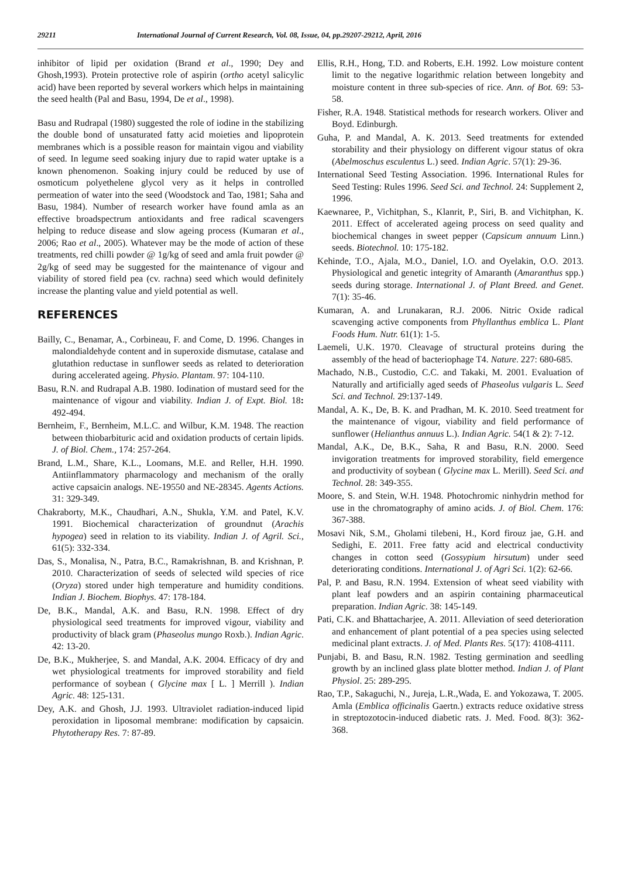29211 International Journal of Current Research, Vol. 08, Issue, 04, pp.29207-29212, April, 2016
inhibitor of lipid per oxidation (Brand et al., 1990; Dey and Ghosh,1993). Protein protective role of aspirin (ortho acetyl salicylic acid) have been reported by several workers which helps in maintaining the seed health (Pal and Basu, 1994, De et al., 1998).
Basu and Rudrapal (1980) suggested the role of iodine in the stabilizing the double bond of unsaturated fatty acid moieties and lipoprotein membranes which is a possible reason for maintain vigou and viability of seed. In legume seed soaking injury due to rapid water uptake is a known phenomenon. Soaking injury could be reduced by use of osmoticum polyethelene glycol very as it helps in controlled permeation of water into the seed (Woodstock and Tao, 1981; Saha and Basu, 1984). Number of research worker have found amla as an effective broadspectrum antioxidants and free radical scavengers helping to reduce disease and slow ageing process (Kumaran et al., 2006; Rao et al., 2005). Whatever may be the mode of action of these treatments, red chilli powder @ 1g/kg of seed and amla fruit powder @ 2g/kg of seed may be suggested for the maintenance of vigour and viability of stored field pea (cv. rachna) seed which would definitely increase the planting value and yield potential as well.
REFERENCES
Bailly, C., Benamar, A., Corbineau, F. and Come, D. 1996. Changes in malondialdehyde content and in superoxide dismutase, catalase and glutathion reductase in sunflower seeds as related to deterioration during accelerated ageing. Physio. Plantam. 97: 104-110.
Basu, R.N. and Rudrapal A.B. 1980. Iodination of mustard seed for the maintenance of vigour and viability. Indian J. of Expt. Biol. 18: 492-494.
Bernheim, F., Bernheim, M.L.C. and Wilbur, K.M. 1948. The reaction between thiobarbituric acid and oxidation products of certain lipids. J. of Biol. Chem., 174: 257-264.
Brand, L.M., Share, K.L., Loomans, M.E. and Reller, H.H. 1990. Antiinflammatory pharmacology and mechanism of the orally active capsaicin analogs. NE-19550 and NE-28345. Agents Actions. 31: 329-349.
Chakraborty, M.K., Chaudhari, A.N., Shukla, Y.M. and Patel, K.V. 1991. Biochemical characterization of groundnut (Arachis hypogea) seed in relation to its viability. Indian J. of Agril. Sci., 61(5): 332-334.
Das, S., Monalisa, N., Patra, B.C., Ramakrishnan, B. and Krishnan, P. 2010. Characterization of seeds of selected wild species of rice (Oryza) stored under high temperature and humidity conditions. Indian J. Biochem. Biophys. 47: 178-184.
De, B.K., Mandal, A.K. and Basu, R.N. 1998. Effect of dry physiological seed treatments for improved vigour, viability and productivity of black gram (Phaseolus mungo Roxb.). Indian Agric. 42: 13-20.
De, B.K., Mukherjee, S. and Mandal, A.K. 2004. Efficacy of dry and wet physiological treatments for improved storability and field performance of soybean ( Glycine max [ L. ] Merrill ). Indian Agric. 48: 125-131.
Dey, A.K. and Ghosh, J.J. 1993. Ultraviolet radiation-induced lipid peroxidation in liposomal membrane: modification by capsaicin. Phytotherapy Res. 7: 87-89.
Ellis, R.H., Hong, T.D. and Roberts, E.H. 1992. Low moisture content limit to the negative logarithmic relation between longebity and moisture content in three sub-species of rice. Ann. of Bot. 69: 53-58.
Fisher, R.A. 1948. Statistical methods for research workers. Oliver and Boyd. Edinburgh.
Guha, P. and Mandal, A. K. 2013. Seed treatments for extended storability and their physiology on different vigour status of okra (Abelmoschus esculentus L.) seed. Indian Agric. 57(1): 29-36.
International Seed Testing Association. 1996. International Rules for Seed Testing: Rules 1996. Seed Sci. and Technol. 24: Supplement 2, 1996.
Kaewnaree, P., Vichitphan, S., Klanrit, P., Siri, B. and Vichitphan, K. 2011. Effect of accelerated ageing process on seed quality and biochemical changes in sweet pepper (Capsicum annuum Linn.) seeds. Biotechnol. 10: 175-182.
Kehinde, T.O., Ajala, M.O., Daniel, I.O. and Oyelakin, O.O. 2013. Physiological and genetic integrity of Amaranth (Amaranthus spp.) seeds during storage. International J. of Plant Breed. and Genet. 7(1): 35-46.
Kumaran, A. and Lrunakaran, R.J. 2006. Nitric Oxide radical scavenging active components from Phyllanthus emblica L. Plant Foods Hum. Nutr. 61(1): 1-5.
Laemeli, U.K. 1970. Cleavage of structural proteins during the assembly of the head of bacteriophage T4. Nature. 227: 680-685.
Machado, N.B., Custodio, C.C. and Takaki, M. 2001. Evaluation of Naturally and artificially aged seeds of Phaseolus vulgaris L. Seed Sci. and Technol. 29:137-149.
Mandal, A. K., De, B. K. and Pradhan, M. K. 2010. Seed treatment for the maintenance of vigour, viability and field performance of sunflower (Helianthus annuus L.). Indian Agric. 54(1 & 2): 7-12.
Mandal, A.K., De, B.K., Saha, R and Basu, R.N. 2000. Seed invigoration treatments for improved storability, field emergence and productivity of soybean ( Glycine max L. Merill). Seed Sci. and Technol. 28: 349-355.
Moore, S. and Stein, W.H. 1948. Photochromic ninhydrin method for use in the chromatography of amino acids. J. of Biol. Chem. 176: 367-388.
Mosavi Nik, S.M., Gholami tilebeni, H., Kord firouz jae, G.H. and Sedighi, E. 2011. Free fatty acid and electrical conductivity changes in cotton seed (Gossypium hirsutum) under seed deteriorating conditions. International J. of Agri Sci. 1(2): 62-66.
Pal, P. and Basu, R.N. 1994. Extension of wheat seed viability with plant leaf powders and an aspirin containing pharmaceutical preparation. Indian Agric. 38: 145-149.
Pati, C.K. and Bhattacharjee, A. 2011. Alleviation of seed deterioration and enhancement of plant potential of a pea species using selected medicinal plant extracts. J. of Med. Plants Res. 5(17): 4108-4111.
Punjabi, B. and Basu, R.N. 1982. Testing germination and seedling growth by an inclined glass plate blotter method. Indian J. of Plant Physiol. 25: 289-295.
Rao, T.P., Sakaguchi, N., Jureja, L.R.,Wada, E. and Yokozawa, T. 2005. Amla (Emblica officinalis Gaertn.) extracts reduce oxidative stress in streptozotocin-induced diabetic rats. J. Med. Food. 8(3): 362-368.